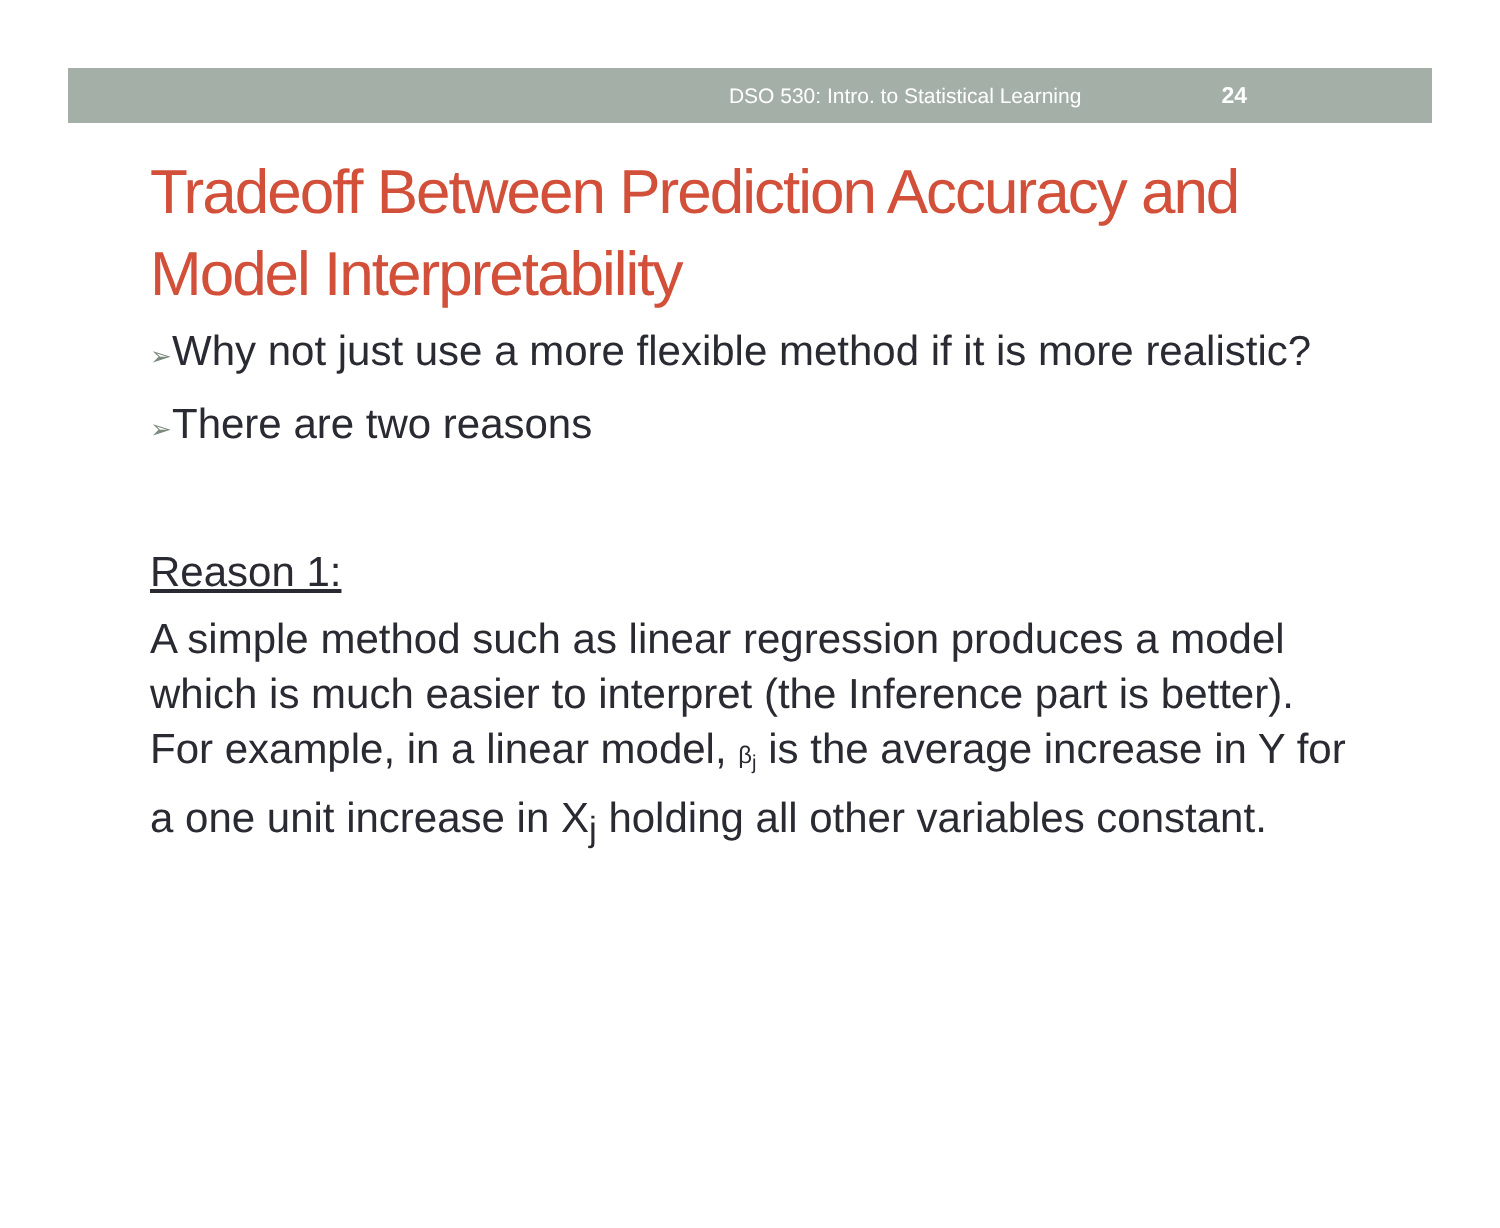DSO 530: Intro. to Statistical Learning 24
Tradeoff Between Prediction Accuracy and Model Interpretability
➢Why not just use a more flexible method if it is more realistic?
➢There are two reasons
Reason 1:
A simple method such as linear regression produces a model which is much easier to interpret (the Inference part is better). For example, in a linear model, β<sub>j</sub> is the average increase in Y for a one unit increase in X<sub>j</sub> holding all other variables constant.